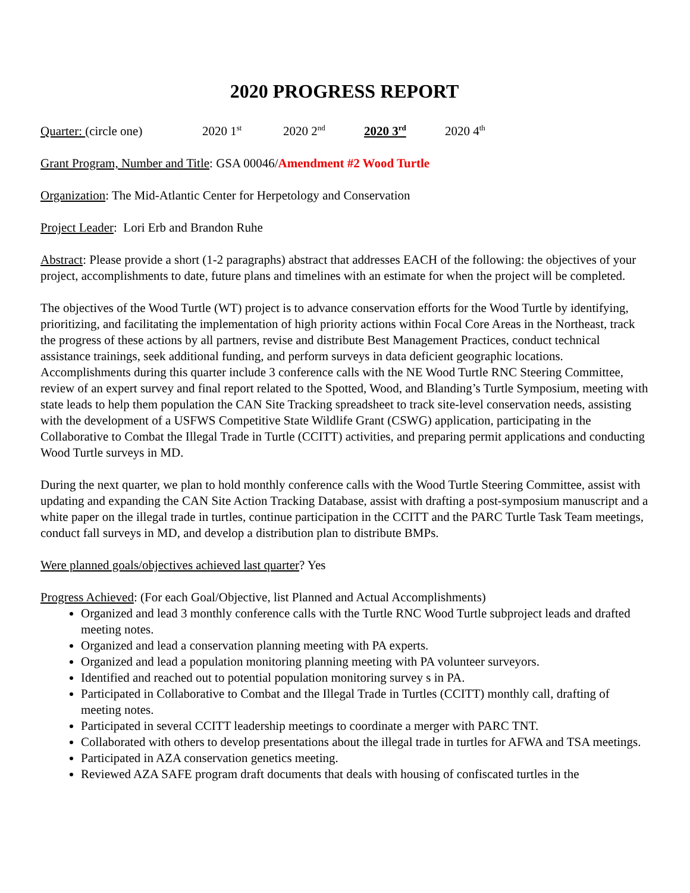2020 PROGRESS REPORT
Quarter: (circle one) 2020 1<sup>st</sup> 2020 2<sup>nd</sup> 2020 3<sup>rd</sup> 2020 4<sup>th</sup>
Grant Program, Number and Title: GSA 00046/Amendment #2 Wood Turtle
Organization: The Mid-Atlantic Center for Herpetology and Conservation
Project Leader: Lori Erb and Brandon Ruhe
Abstract: Please provide a short (1-2 paragraphs) abstract that addresses EACH of the following: the objectives of your project, accomplishments to date, future plans and timelines with an estimate for when the project will be completed.
The objectives of the Wood Turtle (WT) project is to advance conservation efforts for the Wood Turtle by identifying, prioritizing, and facilitating the implementation of high priority actions within Focal Core Areas in the Northeast, track the progress of these actions by all partners, revise and distribute Best Management Practices, conduct technical assistance trainings, seek additional funding, and perform surveys in data deficient geographic locations. Accomplishments during this quarter include 3 conference calls with the NE Wood Turtle RNC Steering Committee, review of an expert survey and final report related to the Spotted, Wood, and Blanding’s Turtle Symposium, meeting with state leads to help them population the CAN Site Tracking spreadsheet to track site-level conservation needs, assisting with the development of a USFWS Competitive State Wildlife Grant (CSWG) application, participating in the Collaborative to Combat the Illegal Trade in Turtle (CCITT) activities, and preparing permit applications and conducting Wood Turtle surveys in MD.
During the next quarter, we plan to hold monthly conference calls with the Wood Turtle Steering Committee, assist with updating and expanding the CAN Site Action Tracking Database, assist with drafting a post-symposium manuscript and a white paper on the illegal trade in turtles, continue participation in the CCITT and the PARC Turtle Task Team meetings, conduct fall surveys in MD, and develop a distribution plan to distribute BMPs.
Were planned goals/objectives achieved last quarter? Yes
Progress Achieved: (For each Goal/Objective, list Planned and Actual Accomplishments)
Organized and lead 3 monthly conference calls with the Turtle RNC Wood Turtle subproject leads and drafted meeting notes.
Organized and lead a conservation planning meeting with PA experts.
Organized and lead a population monitoring planning meeting with PA volunteer surveyors.
Identified and reached out to potential population monitoring survey s in PA.
Participated in Collaborative to Combat and the Illegal Trade in Turtles (CCITT) monthly call, drafting of meeting notes.
Participated in several CCITT leadership meetings to coordinate a merger with PARC TNT.
Collaborated with others to develop presentations about the illegal trade in turtles for AFWA and TSA meetings.
Participated in AZA conservation genetics meeting.
Reviewed AZA SAFE program draft documents that deals with housing of confiscated turtles in the